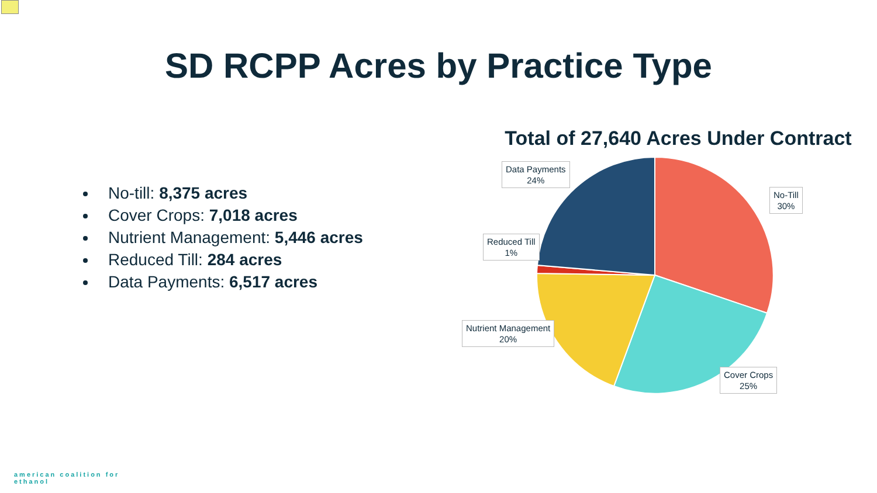SD RCPP Acres by Practice Type
No-till: 8,375 acres
Cover Crops: 7,018 acres
Nutrient Management: 5,446 acres
Reduced Till: 284 acres
Data Payments: 6,517 acres
Total of 27,640 Acres Under Contract
Data Payments
24%
No-Till
30%
Reduced Till
1%
Nutrient Management
20%
Cover Crops
25%
american coalition for
ethanol